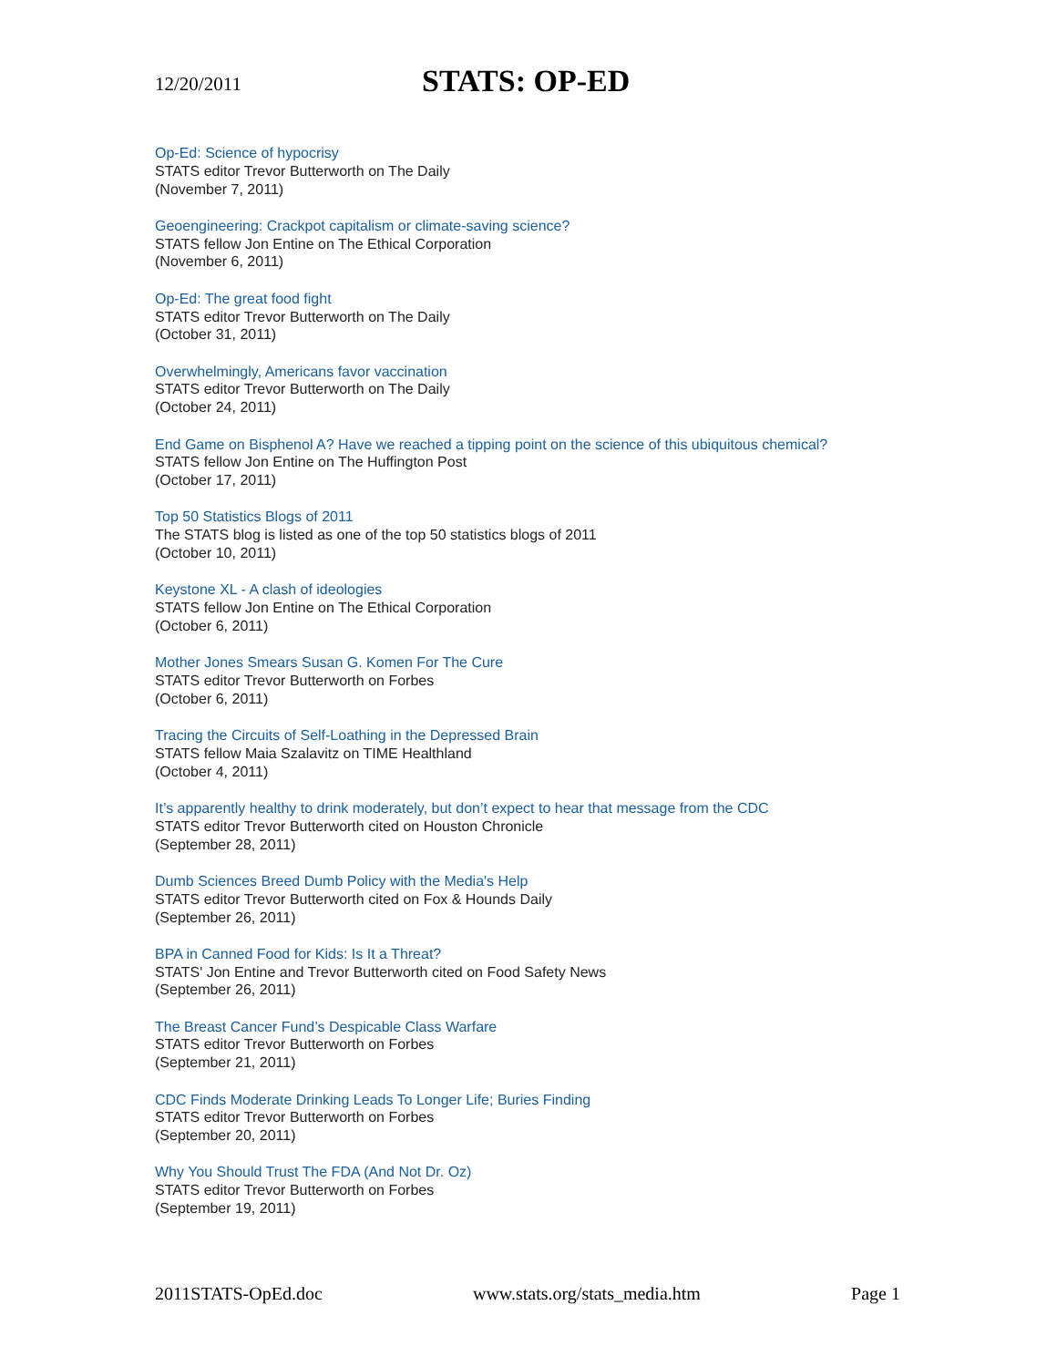12/20/2011 STATS: OP-ED
Op-Ed: Science of hypocrisy
STATS editor Trevor Butterworth on The Daily
(November 7, 2011)
Geoengineering: Crackpot capitalism or climate-saving science?
STATS fellow Jon Entine on The Ethical Corporation
(November 6, 2011)
Op-Ed: The great food fight
STATS editor Trevor Butterworth on The Daily
(October 31, 2011)
Overwhelmingly, Americans favor vaccination
STATS editor Trevor Butterworth on The Daily
(October 24, 2011)
End Game on Bisphenol A? Have we reached a tipping point on the science of this ubiquitous chemical?
STATS fellow Jon Entine on The Huffington Post
(October 17, 2011)
Top 50 Statistics Blogs of 2011
The STATS blog is listed as one of the top 50 statistics blogs of 2011
(October 10, 2011)
Keystone XL - A clash of ideologies
STATS fellow Jon Entine on The Ethical Corporation
(October 6, 2011)
Mother Jones Smears Susan G. Komen For The Cure
STATS editor Trevor Butterworth on Forbes
(October 6, 2011)
Tracing the Circuits of Self-Loathing in the Depressed Brain
STATS fellow Maia Szalavitz on TIME Healthland
(October 4, 2011)
It’s apparently healthy to drink moderately, but don’t expect to hear that message from the CDC
STATS editor Trevor Butterworth cited on Houston Chronicle
(September 28, 2011)
Dumb Sciences Breed Dumb Policy with the Media's Help
STATS editor Trevor Butterworth cited on Fox & Hounds Daily
(September 26, 2011)
BPA in Canned Food for Kids: Is It a Threat?
STATS' Jon Entine and Trevor Butterworth cited on Food Safety News
(September 26, 2011)
The Breast Cancer Fund’s Despicable Class Warfare
STATS editor Trevor Butterworth on Forbes
(September 21, 2011)
CDC Finds Moderate Drinking Leads To Longer Life; Buries Finding
STATS editor Trevor Butterworth on Forbes
(September 20, 2011)
Why You Should Trust The FDA (And Not Dr. Oz)
STATS editor Trevor Butterworth on Forbes
(September 19, 2011)
2011STATS-OpEd.doc www.stats.org/stats_media.htm Page 1